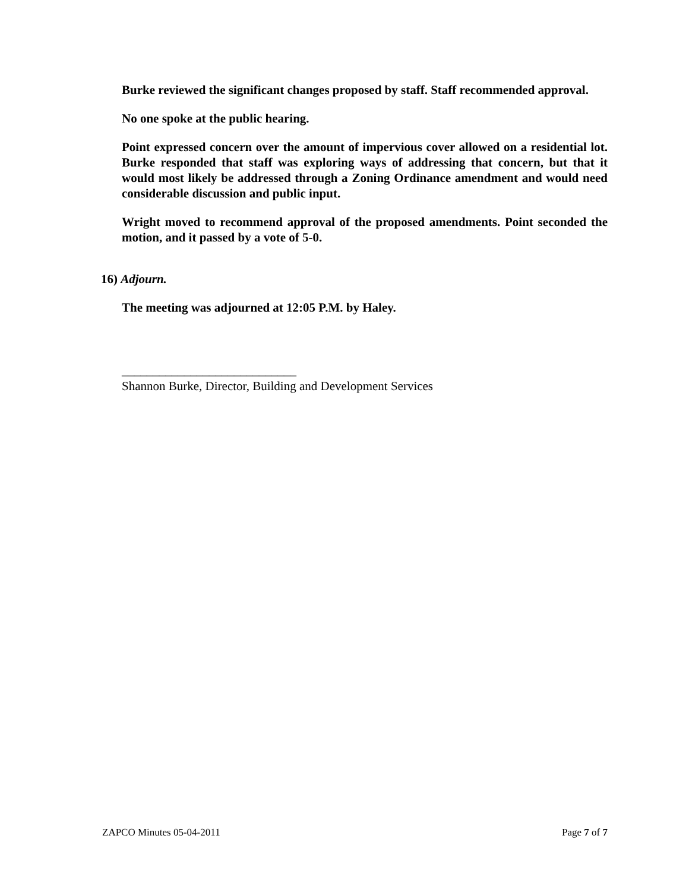Burke reviewed the significant changes proposed by staff. Staff recommended approval.
No one spoke at the public hearing.
Point expressed concern over the amount of impervious cover allowed on a residential lot. Burke responded that staff was exploring ways of addressing that concern, but that it would most likely be addressed through a Zoning Ordinance amendment and would need considerable discussion and public input.
Wright moved to recommend approval of the proposed amendments. Point seconded the motion, and it passed by a vote of 5-0.
16) Adjourn.
The meeting was adjourned at 12:05 P.M. by Haley.
____________________________
Shannon Burke, Director, Building and Development Services
ZAPCO Minutes 05-04-2011 Page 7 of 7